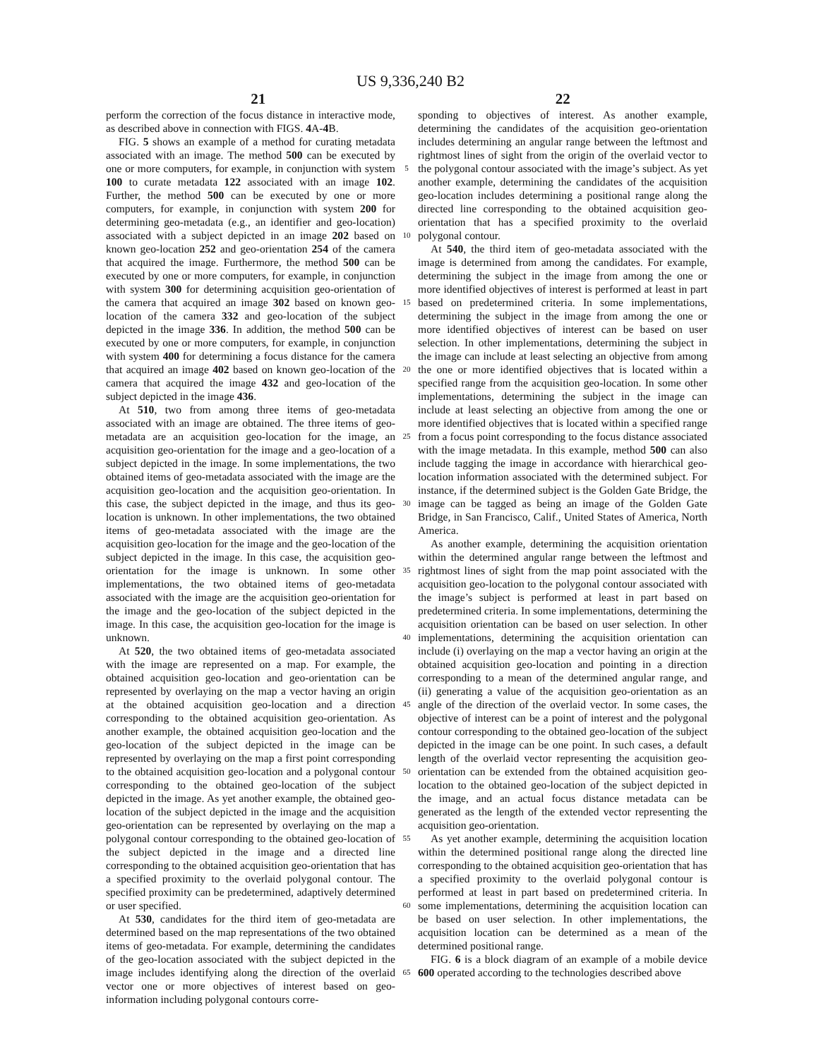US 9,336,240 B2
21 22
perform the correction of the focus distance in interactive mode, as described above in connection with FIGS. 4 A-4 B.
FIG. 5 shows an example of a method for curating metadata associated with an image. The method 500 can be executed by one or more computers, for example, in conjunction with system 100 to curate metadata 122 associated with an image 102. Further, the method 500 can be executed by one or more computers, for example, in conjunction with system 200 for determining geo-metadata (e.g., an identifier and geo-location) associated with a subject depicted in an image 202 based on known geo-location 252 and geo-orientation 254 of the camera that acquired the image. Furthermore, the method 500 can be executed by one or more computers, for example, in conjunction with system 300 for determining acquisition geo-orientation of the camera that acquired an image 302 based on known geo-location of the camera 332 and geo-location of the subject depicted in the image 336. In addition, the method 500 can be executed by one or more computers, for example, in conjunction with system 400 for determining a focus distance for the camera that acquired an image 402 based on known geo-location of the camera that acquired the image 432 and geo-location of the subject depicted in the image 436.
At 510, two from among three items of geo-metadata associated with an image are obtained. The three items of geo-metadata are an acquisition geo-location for the image, an acquisition geo-orientation for the image and a geo-location of a subject depicted in the image. In some implementations, the two obtained items of geo-metadata associated with the image are the acquisition geo-location and the acquisition geo-orientation. In this case, the subject depicted in the image, and thus its geo-location is unknown. In other implementations, the two obtained items of geo-metadata associated with the image are the acquisition geo-location for the image and the geo-location of the subject depicted in the image. In this case, the acquisition geo-orientation for the image is unknown. In some other implementations, the two obtained items of geo-metadata associated with the image are the acquisition geo-orientation for the image and the geo-location of the subject depicted in the image. In this case, the acquisition geo-location for the image is unknown.
At 520, the two obtained items of geo-metadata associated with the image are represented on a map. For example, the obtained acquisition geo-location and geo-orientation can be represented by overlaying on the map a vector having an origin at the obtained acquisition geo-location and a direction corresponding to the obtained acquisition geo-orientation. As another example, the obtained acquisition geo-location and the geo-location of the subject depicted in the image can be represented by overlaying on the map a first point corresponding to the obtained acquisition geo-location and a polygonal contour corresponding to the obtained geo-location of the subject depicted in the image. As yet another example, the obtained geo-location of the subject depicted in the image and the acquisition geo-orientation can be represented by overlaying on the map a polygonal contour corresponding to the obtained geo-location of the subject depicted in the image and a directed line corresponding to the obtained acquisition geo-orientation that has a specified proximity to the overlaid polygonal contour. The specified proximity can be predetermined, adaptively determined or user specified.
At 530, candidates for the third item of geo-metadata are determined based on the map representations of the two obtained items of geo-metadata. For example, determining the candidates of the geo-location associated with the subject depicted in the image includes identifying along the direction of the overlaid vector one or more objectives of interest based on geo-information including polygonal contours corre-
5
10
15
20
25
30
35
40
45
50
55
60
65
sponding to objectives of interest. As another example, determining the candidates of the acquisition geo-orientation includes determining an angular range between the leftmost and rightmost lines of sight from the origin of the overlaid vector to the polygonal contour associated with the image’s subject. As yet another example, determining the candidates of the acquisition geo-location includes determining a positional range along the directed line corresponding to the obtained acquisition geo-orientation that has a specified proximity to the overlaid polygonal contour.
At 540, the third item of geo-metadata associated with the image is determined from among the candidates. For example, determining the subject in the image from among the one or more identified objectives of interest is performed at least in part based on predetermined criteria. In some implementations, determining the subject in the image from among the one or more identified objectives of interest can be based on user selection. In other implementations, determining the subject in the image can include at least selecting an objective from among the one or more identified objectives that is located within a specified range from the acquisition geo-location. In some other implementations, determining the subject in the image can include at least selecting an objective from among the one or more identified objectives that is located within a specified range from a focus point corresponding to the focus distance associated with the image metadata. In this example, method 500 can also include tagging the image in accordance with hierarchical geo-location information associated with the determined subject. For instance, if the determined subject is the Golden Gate Bridge, the image can be tagged as being an image of the Golden Gate Bridge, in San Francisco, Calif., United States of America, North America.
As another example, determining the acquisition orientation within the determined angular range between the leftmost and rightmost lines of sight from the map point associated with the acquisition geo-location to the polygonal contour associated with the image’s subject is performed at least in part based on predetermined criteria. In some implementations, determining the acquisition orientation can be based on user selection. In other implementations, determining the acquisition orientation can include (i) overlaying on the map a vector having an origin at the obtained acquisition geo-location and pointing in a direction corresponding to a mean of the determined angular range, and (ii) generating a value of the acquisition geo-orientation as an angle of the direction of the overlaid vector. In some cases, the objective of interest can be a point of interest and the polygonal contour corresponding to the obtained geo-location of the subject depicted in the image can be one point. In such cases, a default length of the overlaid vector representing the acquisition geo-orientation can be extended from the obtained acquisition geo-location to the obtained geo-location of the subject depicted in the image, and an actual focus distance metadata can be generated as the length of the extended vector representing the acquisition geo-orientation.
As yet another example, determining the acquisition location within the determined positional range along the directed line corresponding to the obtained acquisition geo-orientation that has a specified proximity to the overlaid polygonal contour is performed at least in part based on predetermined criteria. In some implementations, determining the acquisition location can be based on user selection. In other implementations, the acquisition location can be determined as a mean of the determined positional range.
FIG. 6 is a block diagram of an example of a mobile device 600 operated according to the technologies described above